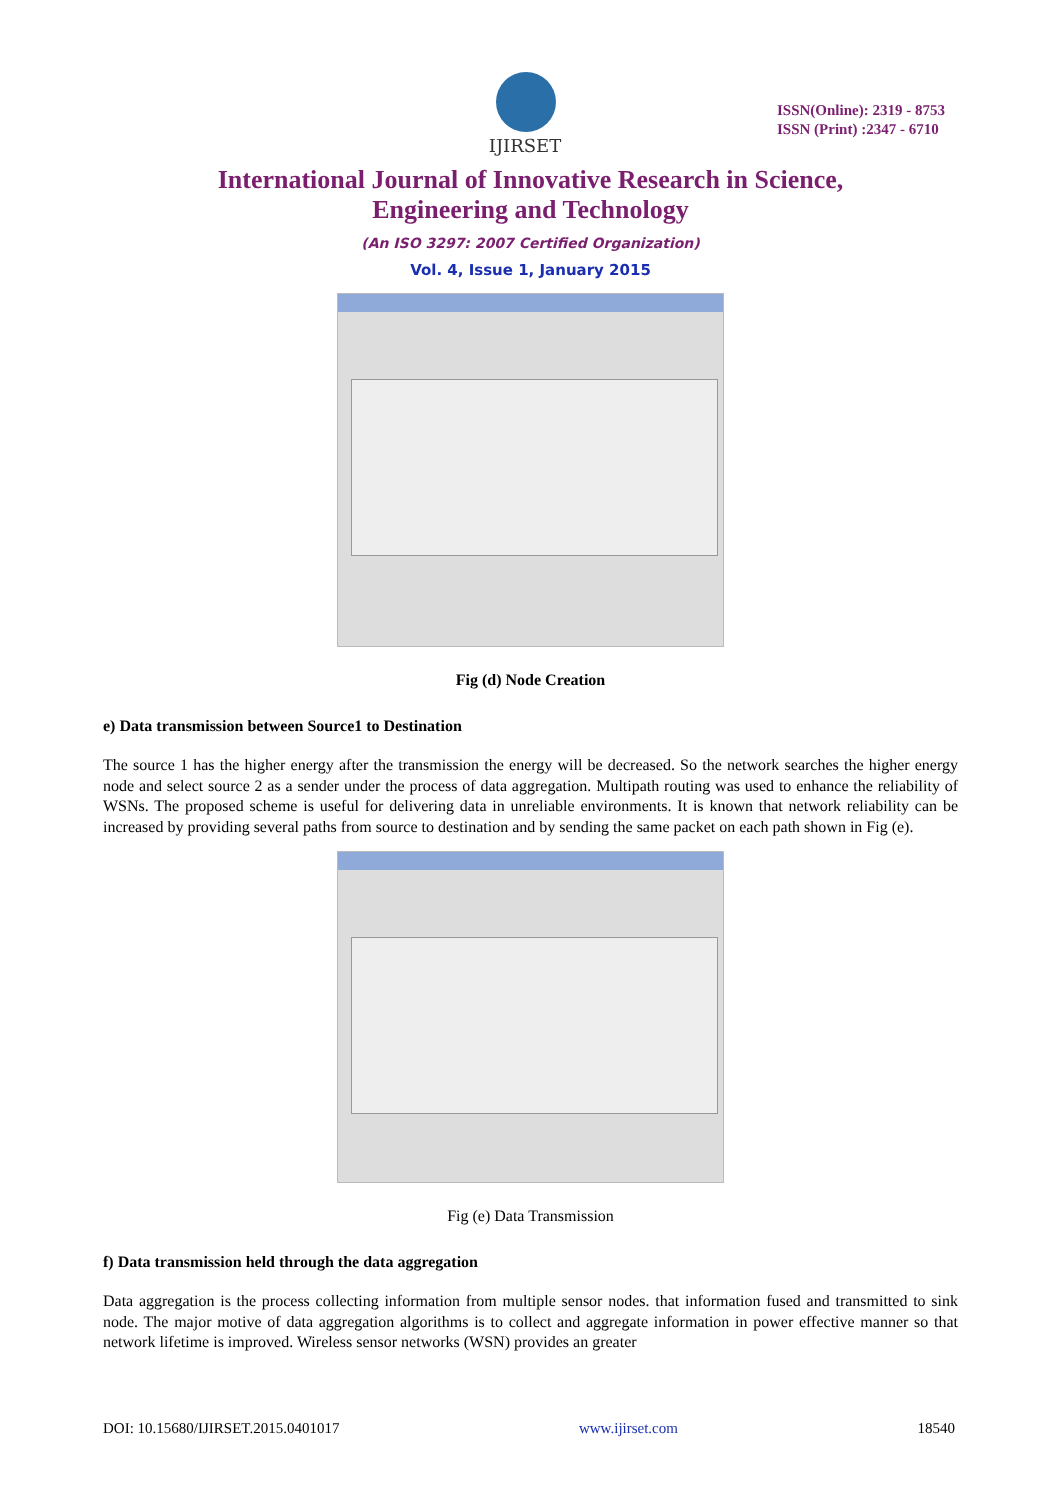IJIRSET
ISSN(Online): 2319 - 8753
ISSN (Print) :2347 - 6710
International Journal of Innovative Research in Science,
Engineering and Technology
(An ISO 3297: 2007 Certified Organization)
Vol. 4, Issue 1, January 2015
Fig (d) Node Creation
e) Data transmission between Source1 to Destination
The source 1 has the higher energy after the transmission the energy will be decreased. So the network searches the higher energy node and select source 2 as a sender under the process of data aggregation. Multipath routing was used to enhance the reliability of WSNs. The proposed scheme is useful for delivering data in unreliable environments. It is known that network reliability can be increased by providing several paths from source to destination and by sending the same packet on each path shown in Fig (e).
Fig (e) Data Transmission
f) Data transmission held through the data aggregation
Data aggregation is the process collecting information from multiple sensor nodes. that information fused and transmitted to sink node. The major motive of data aggregation algorithms is to collect and aggregate information in power effective manner so that network lifetime is improved. Wireless sensor networks (WSN) provides an greater
DOI: 10.15680/IJIRSET.2015.0401017 www.ijirset.com 18540